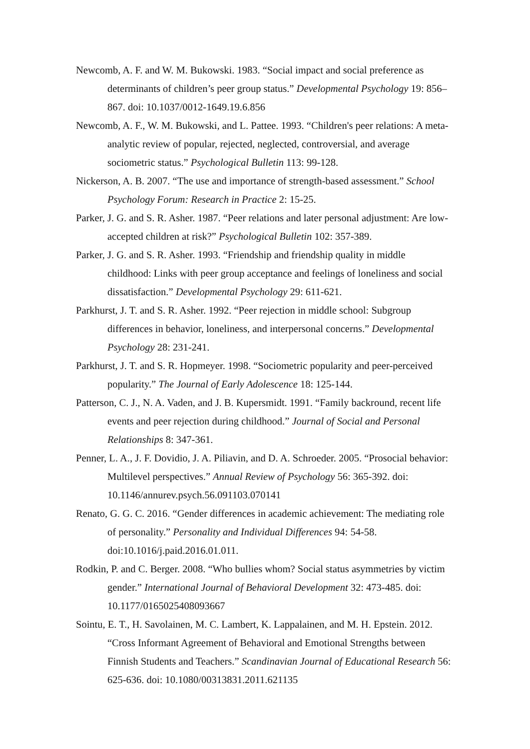Newcomb, A. F. and W. M. Bukowski. 1983. “Social impact and social preference as determinants of children’s peer group status.” Developmental Psychology 19: 856–867. doi: 10.1037/0012-1649.19.6.856
Newcomb, A. F., W. M. Bukowski, and L. Pattee. 1993. “Children's peer relations: A meta-analytic review of popular, rejected, neglected, controversial, and average sociometric status.” Psychological Bulletin 113: 99-128.
Nickerson, A. B. 2007. “The use and importance of strength-based assessment.” School Psychology Forum: Research in Practice 2: 15-25.
Parker, J. G. and S. R. Asher. 1987. “Peer relations and later personal adjustment: Are low-accepted children at risk?” Psychological Bulletin 102: 357-389.
Parker, J. G. and S. R. Asher. 1993. “Friendship and friendship quality in middle childhood: Links with peer group acceptance and feelings of loneliness and social dissatisfaction.” Developmental Psychology 29: 611-621.
Parkhurst, J. T. and S. R. Asher. 1992. “Peer rejection in middle school: Subgroup differences in behavior, loneliness, and interpersonal concerns.” Developmental Psychology 28: 231-241.
Parkhurst, J. T. and S. R. Hopmeyer. 1998. “Sociometric popularity and peer-perceived popularity.” The Journal of Early Adolescence 18: 125-144.
Patterson, C. J., N. A. Vaden, and J. B. Kupersmidt. 1991. “Family backround, recent life events and peer rejection during childhood.” Journal of Social and Personal Relationships 8: 347-361.
Penner, L. A., J. F. Dovidio, J. A. Piliavin, and D. A. Schroeder. 2005. “Prosocial behavior: Multilevel perspectives.” Annual Review of Psychology 56: 365-392. doi: 10.1146/annurev.psych.56.091103.070141
Renato, G. G. C. 2016. “Gender differences in academic achievement: The mediating role of personality.” Personality and Individual Differences 94: 54-58. doi:10.1016/j.paid.2016.01.011.
Rodkin, P. and C. Berger. 2008. “Who bullies whom? Social status asymmetries by victim gender.” International Journal of Behavioral Development 32: 473-485. doi: 10.1177/0165025408093667
Sointu, E. T., H. Savolainen, M. C. Lambert, K. Lappalainen, and M. H. Epstein. 2012. “Cross Informant Agreement of Behavioral and Emotional Strengths between Finnish Students and Teachers.” Scandinavian Journal of Educational Research 56: 625-636. doi: 10.1080/00313831.2011.621135